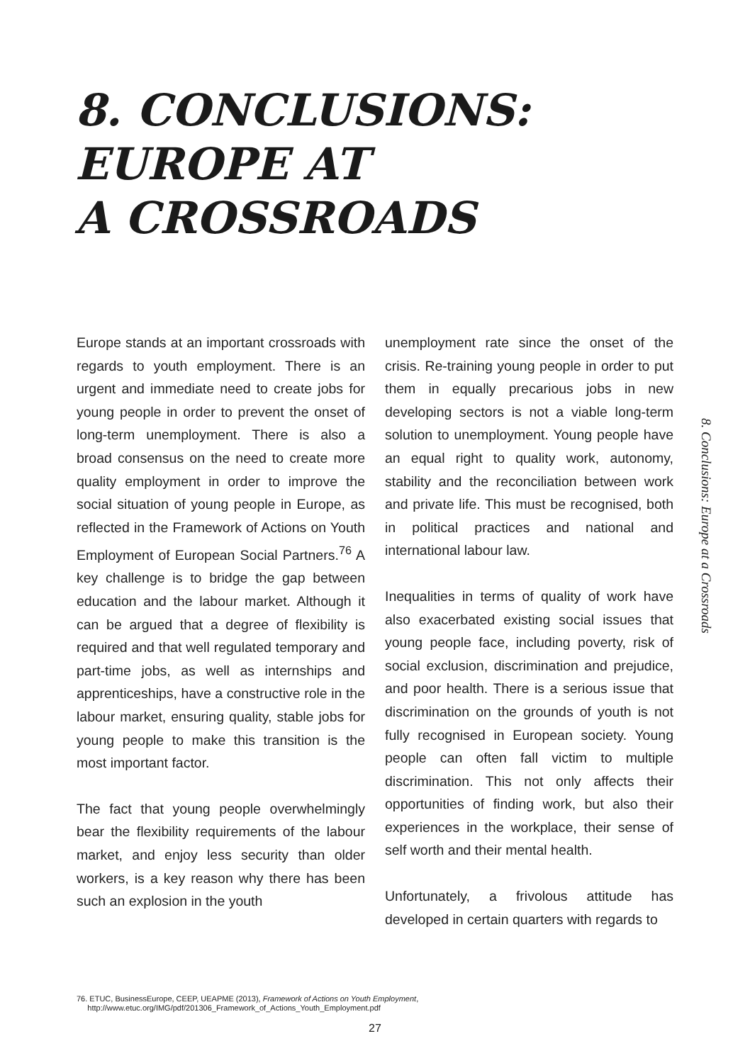8. CONCLUSIONS:
EUROPE AT
A CROSSROADS
Europe stands at an important crossroads with regards to youth employment. There is an urgent and immediate need to create jobs for young people in order to prevent the onset of long-term unemployment. There is also a broad consensus on the need to create more quality employment in order to improve the social situation of young people in Europe, as reflected in the Framework of Actions on Youth Employment of European Social Partners.<sup>76</sup> A key challenge is to bridge the gap between education and the labour market. Although it can be argued that a degree of flexibility is required and that well regulated temporary and part-time jobs, as well as internships and apprenticeships, have a constructive role in the labour market, ensuring quality, stable jobs for young people to make this transition is the most important factor.
The fact that young people overwhelmingly bear the flexibility requirements of the labour market, and enjoy less security than older workers, is a key reason why there has been such an explosion in the youth
unemployment rate since the onset of the crisis. Re-training young people in order to put them in equally precarious jobs in new developing sectors is not a viable long-term solution to unemployment. Young people have an equal right to quality work, autonomy, stability and the reconciliation between work and private life. This must be recognised, both in political practices and national and international labour law.
Inequalities in terms of quality of work have also exacerbated existing social issues that young people face, including poverty, risk of social exclusion, discrimination and prejudice, and poor health. There is a serious issue that discrimination on the grounds of youth is not fully recognised in European society. Young people can often fall victim to multiple discrimination. This not only affects their opportunities of finding work, but also their experiences in the workplace, their sense of self worth and their mental health.
Unfortunately, a frivolous attitude has developed in certain quarters with regards to
8. Conclusions: Europe at a Crossroads
76. ETUC, BusinessEurope, CEEP, UEAPME (2013), Framework of Actions on Youth Employment,
http://www.etuc.org/IMG/pdf/201306_Framework_of_Actions_Youth_Employment.pdf
27